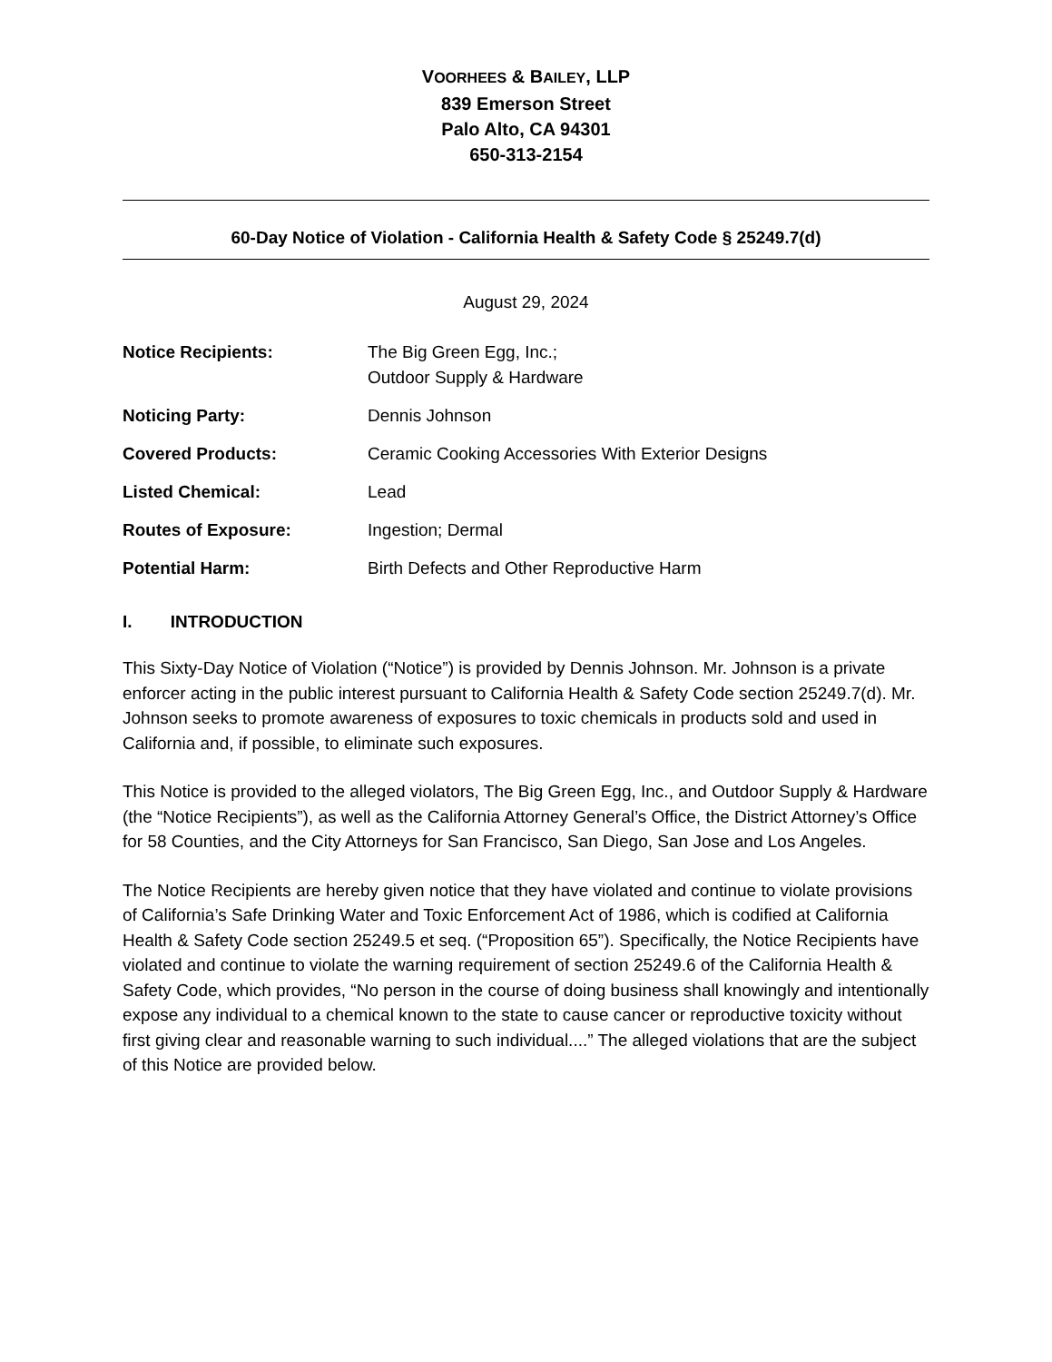VOORHEES & BAILEY, LLP
839 Emerson Street
Palo Alto, CA 94301
650-313-2154
60-Day Notice of Violation - California Health & Safety Code § 25249.7(d)
August 29, 2024
| Notice Recipients: | The Big Green Egg, Inc.; Outdoor Supply & Hardware |
| Noticing Party: | Dennis Johnson |
| Covered Products: | Ceramic Cooking Accessories With Exterior Designs |
| Listed Chemical: | Lead |
| Routes of Exposure: | Ingestion; Dermal |
| Potential Harm: | Birth Defects and Other Reproductive Harm |
I. INTRODUCTION
This Sixty-Day Notice of Violation (“Notice”) is provided by Dennis Johnson. Mr. Johnson is a private enforcer acting in the public interest pursuant to California Health & Safety Code section 25249.7(d). Mr. Johnson seeks to promote awareness of exposures to toxic chemicals in products sold and used in California and, if possible, to eliminate such exposures.
This Notice is provided to the alleged violators, The Big Green Egg, Inc., and Outdoor Supply & Hardware (the “Notice Recipients”), as well as the California Attorney General’s Office, the District Attorney’s Office for 58 Counties, and the City Attorneys for San Francisco, San Diego, San Jose and Los Angeles.
The Notice Recipients are hereby given notice that they have violated and continue to violate provisions of California’s Safe Drinking Water and Toxic Enforcement Act of 1986, which is codified at California Health & Safety Code section 25249.5 et seq. (“Proposition 65”). Specifically, the Notice Recipients have violated and continue to violate the warning requirement of section 25249.6 of the California Health & Safety Code, which provides, “No person in the course of doing business shall knowingly and intentionally expose any individual to a chemical known to the state to cause cancer or reproductive toxicity without first giving clear and reasonable warning to such individual....” The alleged violations that are the subject of this Notice are provided below.